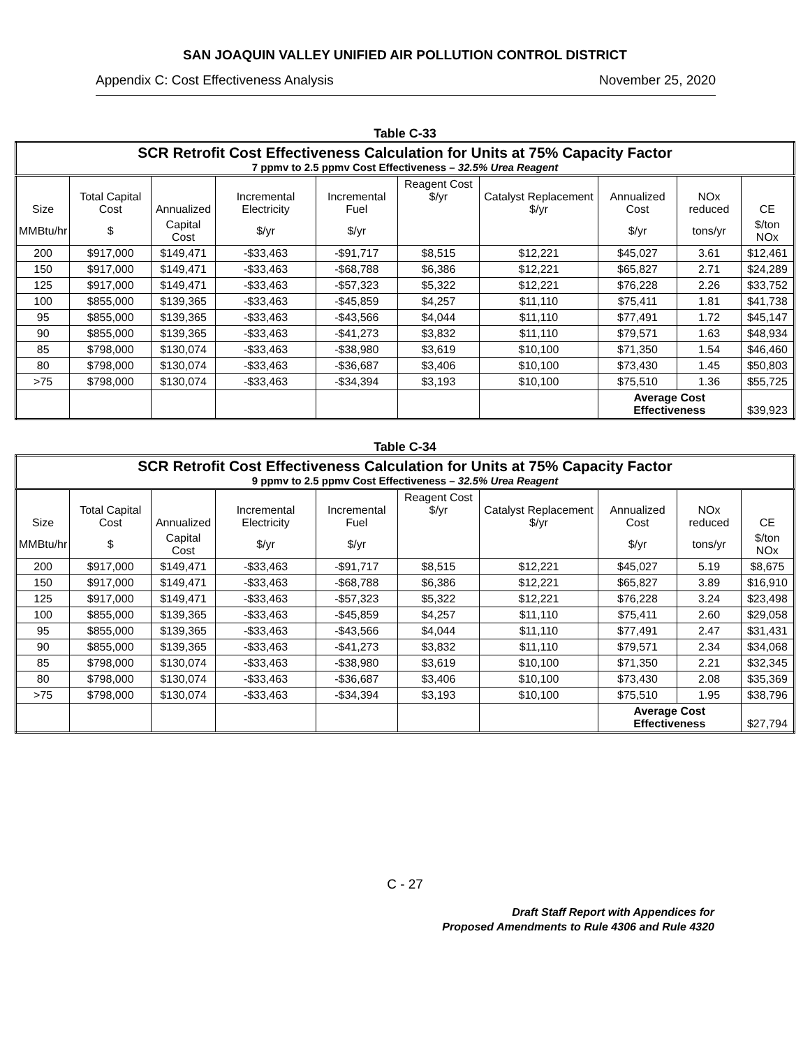SAN JOAQUIN VALLEY UNIFIED AIR POLLUTION CONTROL DISTRICT
Appendix C: Cost Effectiveness Analysis November 25, 2020
Table C-33
| SCR Retrofit Cost Effectiveness Calculation for Units at 75% Capacity Factor 7 ppmv to 2.5 ppmv Cost Effectiveness – 32.5% Urea Reagent | | | | | | | | | |
| --- | --- | --- | --- | --- | --- | --- | --- | --- | --- |
| Size | Total Capital Cost | Annualized | Incremental Electricity | Incremental Fuel | Reagent Cost $/yr | Catalyst Replacement $/yr | Annualized Cost | NOx reduced | CE |
| MMBtu/hr | $ | Capital Cost | $/yr | $/yr | | | $/yr | tons/yr | $/ton NOx |
| 200 | $917,000 | $149,471 | -$33,463 | -$91,717 | $8,515 | $12,221 | $45,027 | 3.61 | $12,461 |
| 150 | $917,000 | $149,471 | -$33,463 | -$68,788 | $6,386 | $12,221 | $65,827 | 2.71 | $24,289 |
| 125 | $917,000 | $149,471 | -$33,463 | -$57,323 | $5,322 | $12,221 | $76,228 | 2.26 | $33,752 |
| 100 | $855,000 | $139,365 | -$33,463 | -$45,859 | $4,257 | $11,110 | $75,411 | 1.81 | $41,738 |
| 95 | $855,000 | $139,365 | -$33,463 | -$43,566 | $4,044 | $11,110 | $77,491 | 1.72 | $45,147 |
| 90 | $855,000 | $139,365 | -$33,463 | -$41,273 | $3,832 | $11,110 | $79,571 | 1.63 | $48,934 |
| 85 | $798,000 | $130,074 | -$33,463 | -$38,980 | $3,619 | $10,100 | $71,350 | 1.54 | $46,460 |
| 80 | $798,000 | $130,074 | -$33,463 | -$36,687 | $3,406 | $10,100 | $73,430 | 1.45 | $50,803 |
| >75 | $798,000 | $130,074 | -$33,463 | -$34,394 | $3,193 | $10,100 | $75,510 | 1.36 | $55,725 |
| | | | | | | | Average Cost Effectiveness | | $39,923 |
Table C-34
| SCR Retrofit Cost Effectiveness Calculation for Units at 75% Capacity Factor 9 ppmv to 2.5 ppmv Cost Effectiveness – 32.5% Urea Reagent | | | | | | | | | |
| --- | --- | --- | --- | --- | --- | --- | --- | --- | --- |
| Size | Total Capital Cost | Annualized | Incremental Electricity | Incremental Fuel | Reagent Cost $/yr | Catalyst Replacement $/yr | Annualized Cost | NOx reduced | CE |
| MMBtu/hr | $ | Capital Cost | $/yr | $/yr | | | $/yr | tons/yr | $/ton NOx |
| 200 | $917,000 | $149,471 | -$33,463 | -$91,717 | $8,515 | $12,221 | $45,027 | 5.19 | $8,675 |
| 150 | $917,000 | $149,471 | -$33,463 | -$68,788 | $6,386 | $12,221 | $65,827 | 3.89 | $16,910 |
| 125 | $917,000 | $149,471 | -$33,463 | -$57,323 | $5,322 | $12,221 | $76,228 | 3.24 | $23,498 |
| 100 | $855,000 | $139,365 | -$33,463 | -$45,859 | $4,257 | $11,110 | $75,411 | 2.60 | $29,058 |
| 95 | $855,000 | $139,365 | -$33,463 | -$43,566 | $4,044 | $11,110 | $77,491 | 2.47 | $31,431 |
| 90 | $855,000 | $139,365 | -$33,463 | -$41,273 | $3,832 | $11,110 | $79,571 | 2.34 | $34,068 |
| 85 | $798,000 | $130,074 | -$33,463 | -$38,980 | $3,619 | $10,100 | $71,350 | 2.21 | $32,345 |
| 80 | $798,000 | $130,074 | -$33,463 | -$36,687 | $3,406 | $10,100 | $73,430 | 2.08 | $35,369 |
| >75 | $798,000 | $130,074 | -$33,463 | -$34,394 | $3,193 | $10,100 | $75,510 | 1.95 | $38,796 |
| | | | | | | | Average Cost Effectiveness | | $27,794 |
C - 27
Draft Staff Report with Appendices for
Proposed Amendments to Rule 4306 and Rule 4320